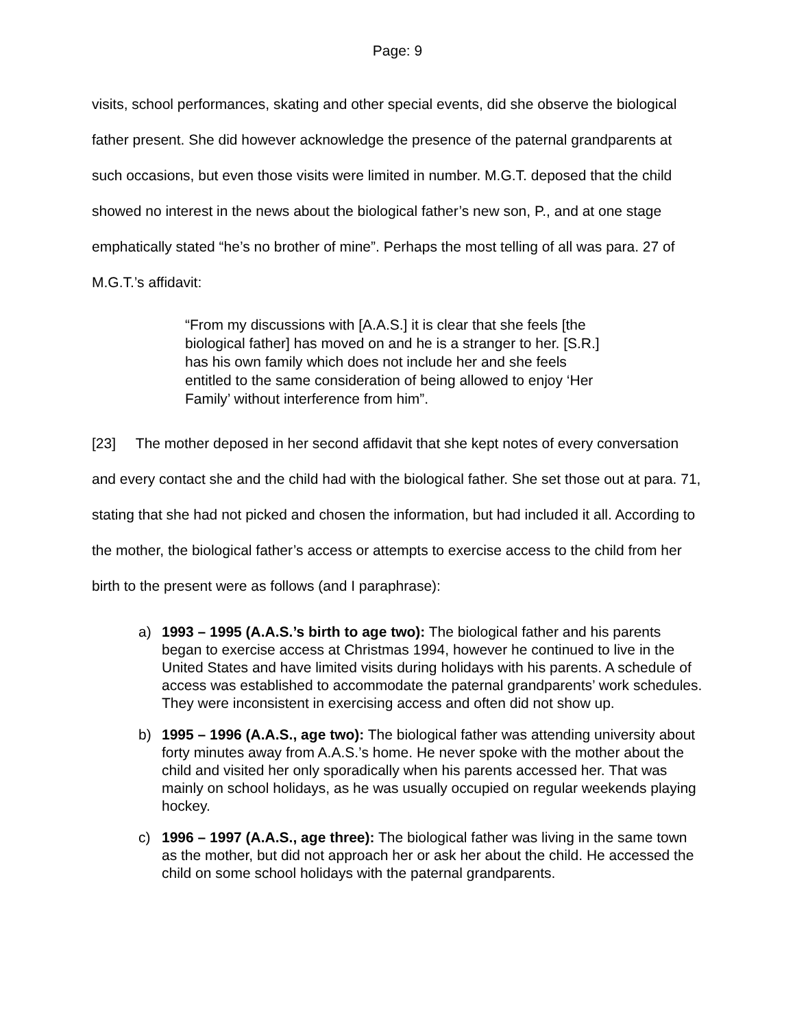Page: 9
visits, school performances, skating and other special events, did she observe the biological father present. She did however acknowledge the presence of the paternal grandparents at such occasions, but even those visits were limited in number. M.G.T. deposed that the child showed no interest in the news about the biological father’s new son, P., and at one stage emphatically stated “he’s no brother of mine”. Perhaps the most telling of all was para. 27 of M.G.T.’s affidavit:
“From my discussions with [A.A.S.] it is clear that she feels [the biological father] has moved on and he is a stranger to her. [S.R.] has his own family which does not include her and she feels entitled to the same consideration of being allowed to enjoy ‘Her Family’ without interference from him”.
[23] The mother deposed in her second affidavit that she kept notes of every conversation and every contact she and the child had with the biological father. She set those out at para. 71, stating that she had not picked and chosen the information, but had included it all. According to the mother, the biological father’s access or attempts to exercise access to the child from her birth to the present were as follows (and I paraphrase):
a) 1993 – 1995 (A.A.S.’s birth to age two): The biological father and his parents began to exercise access at Christmas 1994, however he continued to live in the United States and have limited visits during holidays with his parents. A schedule of access was established to accommodate the paternal grandparents’ work schedules. They were inconsistent in exercising access and often did not show up.
b) 1995 – 1996 (A.A.S., age two): The biological father was attending university about forty minutes away from A.A.S.’s home. He never spoke with the mother about the child and visited her only sporadically when his parents accessed her. That was mainly on school holidays, as he was usually occupied on regular weekends playing hockey.
c) 1996 – 1997 (A.A.S., age three): The biological father was living in the same town as the mother, but did not approach her or ask her about the child. He accessed the child on some school holidays with the paternal grandparents.